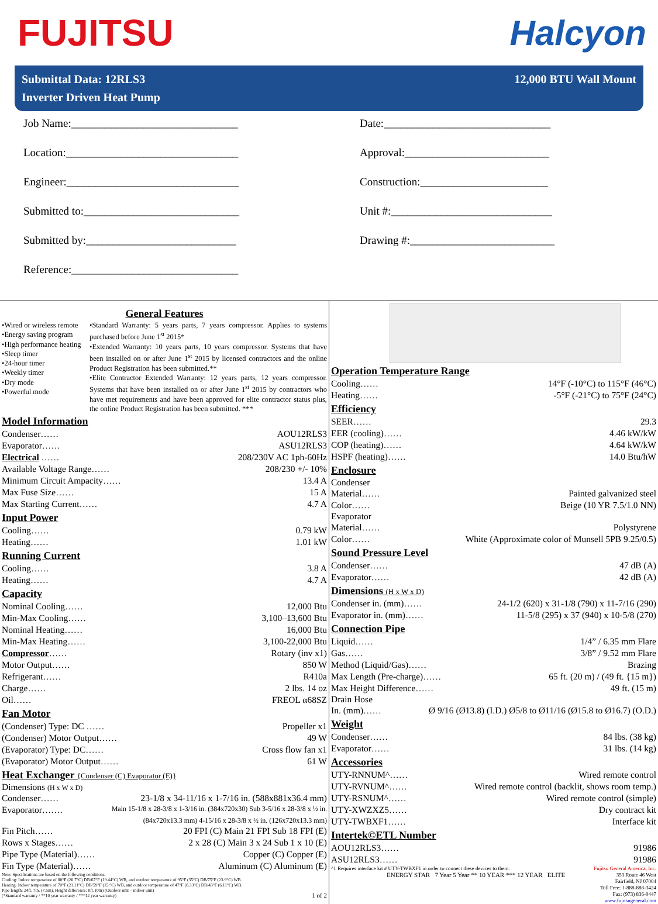FUJITSU Halcyon
Submittal Data: 12RLS3
Inverter Driven Heat Pump
12,000 BTU Wall Mount
Job Name:______________________________
Date:______________________________
Location:_______________________________
Approval:__________________________
Engineer:_______________________________
Construction:_______________________
Submitted to:____________________________
Unit #:_____________________________
Submitted by:___________________________
Drawing #:__________________________
Reference:______________________________
General Features
•Wired or wireless remote
•Energy saving program
•High performance heating
•Sleep timer
•24-hour timer
•Weekly timer
•Dry mode
•Powerful mode
•Standard Warranty: 5 years parts, 7 years compressor. Applies to systems purchased before June 1<sup>st</sup> 2015*
•Extended Warranty: 10 years parts, 10 years compressor. Systems that have been installed on or after June 1<sup>st</sup> 2015 by licensed contractors and the online Product Registration has been submitted.**
•Elite Contractor Extended Warranty: 12 years parts, 12 years compressor. Systems that have been installed on or after June 1<sup>st</sup> 2015 by contractors who have met requirements and have been approved for elite contractor status plus, the online Product Registration has been submitted. ***
Model Information
Condenser…… AOU12RLS3
Evaporator…… ASU12RLS3
Electrical …… 208/230V AC 1ph-60Hz
Available Voltage Range…… 208/230 +/- 10%
Minimum Circuit Ampacity…… 13.4 A
Max Fuse Size…… 15 A
Max Starting Current…… 4.7 A
Input Power
Cooling…… 0.79 kW
Heating…… 1.01 kW
Running Current
Cooling…… 3.8 A
Heating…… 4.7 A
Capacity
Nominal Cooling…… 12,000 Btu
Min-Max Cooling…… 3,100–13,600 Btu
Nominal Heating…… 16,000 Btu
Min-Max Heating…… 3,100-22,000 Btu
Compressor…… Rotary (inv x1)
Motor Output…… 850 W
Refrigerant…… R410a
Charge…… 2 lbs. 14 oz
Oil…… FREOL α68SZ
Fan Motor
(Condenser) Type: DC …… Propeller x1
(Condenser) Motor Output…… 49 W
(Evaporator) Type: DC…… Cross flow fan x1
(Evaporator) Motor Output…… 61 W
Heat Exchanger {Condenser (C) Evaporator (E)}
Dimensions (H x W x D)
Condenser…… 23-1/8 x 34-11/16 x 1-7/16 in. (588x881x36.4 mm)
Evaporator……. Main 15-1/8 x 28-3/8 x 1-3/16 in. (384x720x30) Sub 3-5/16 x 28-3/8 x ½ in.
(84x720x13.3 mm) 4-15/16 x 28-3/8 x ½ in. (126x720x13.3 mm)
Fin Pitch…… 20 FPI (C) Main 21 FPI Sub 18 FPI (E)
Rows x Stages…… 2 x 28 (C) Main 3 x 24 Sub 1 x 10 (E)
Pipe Type (Material)…… Copper (C) Copper (E)
Fin Type (Material)…… Aluminum (C) Aluminum (E)
Note: Specifications are based on the following conditions.
Cooling: Indoor temperature of 80°F (26.7°C) DB/67°F (19.44°C) WB, and outdoor temperature of 95°F (35°C) DB/75°F (23.9°C) WB.
Heating: Indoor temperature of 70°F (21.11°C) DB/59°F (15.°C) WB, and outdoor temperature of 47°F (8.33°C) DB/43°F (6.11°C) WB.
Pipe length: 24ft. 7in. (7.5m), Height difference: 0ft. (0m) (Outdoor unit – indoor unit)
(*Standard warranty / **10 year warranty / ***12 year warranty) 1 of 2
Operation Temperature Range
Cooling…… 14°F (-10°C) to 115°F (46°C)
Heating…… -5°F (-21°C) to 75°F (24°C)
Efficiency
SEER…… 29.3
EER (cooling)…… 4.46 kW/kW
COP (heating)…… 4.64 kW/kW
HSPF (heating)…… 14.0 Btu/hW
Enclosure
Condenser
Material…… Painted galvanized steel
Color…… Beige (10 YR 7.5/1.0 NN)
Evaporator
Material…… Polystyrene
Color…… White (Approximate color of Munsell 5PB 9.25/0.5)
Sound Pressure Level
Condenser…… 47 dB (A)
Evaporator…… 42 dB (A)
Dimensions (H x W x D)
Condenser in. (mm)…… 24-1/2 (620) x 31-1/8 (790) x 11-7/16 (290)
Evaporator in. (mm)…… 11-5/8 (295) x 37 (940) x 10-5/8 (270)
Connection Pipe
Liquid…… 1/4” / 6.35 mm Flare
Gas…… 3/8” / 9.52 mm Flare
Method (Liquid/Gas)…… Brazing
Max Length (Pre-charge)…… 65 ft. (20 m) / (49 ft. {15 m})
Max Height Difference…… 49 ft. (15 m)
Drain Hose
In. (mm)…… Ø 9/16 (Ø13.8) (I.D.) Ø5/8 to Ø11/16 (Ø15.8 to Ø16.7) (O.D.)
Weight
Condenser…… 84 lbs. (38 kg)
Evaporator…… 31 lbs. (14 kg)
Accessories
UTY-RNNUM^…… Wired remote control
UTY-RVNUM^…… Wired remote control (backlit, shows room temp.)
UTY-RSNUM^…… Wired remote control (simple)
UTY-XWZXZ5…… Dry contract kit
UTY-TWBXF1…… Interface kit
Intertek©ETL Number
AOU12RLS3…… 91986
ASU12RLS3…… 91986
^1 Requires interface kit # UTY-TWBXF1 in order to connect these devices to them. Fujitsu General America, Inc.
ENERGY STAR 7 Year 5 Year ** 10 YEAR *** 12 YEAR ELITE
353 Route 46 West
Fairfield, NJ 07004
Toll Free: 1-888-888-3424
Fax: (973) 836-0447
www.fujitsugeneral.com